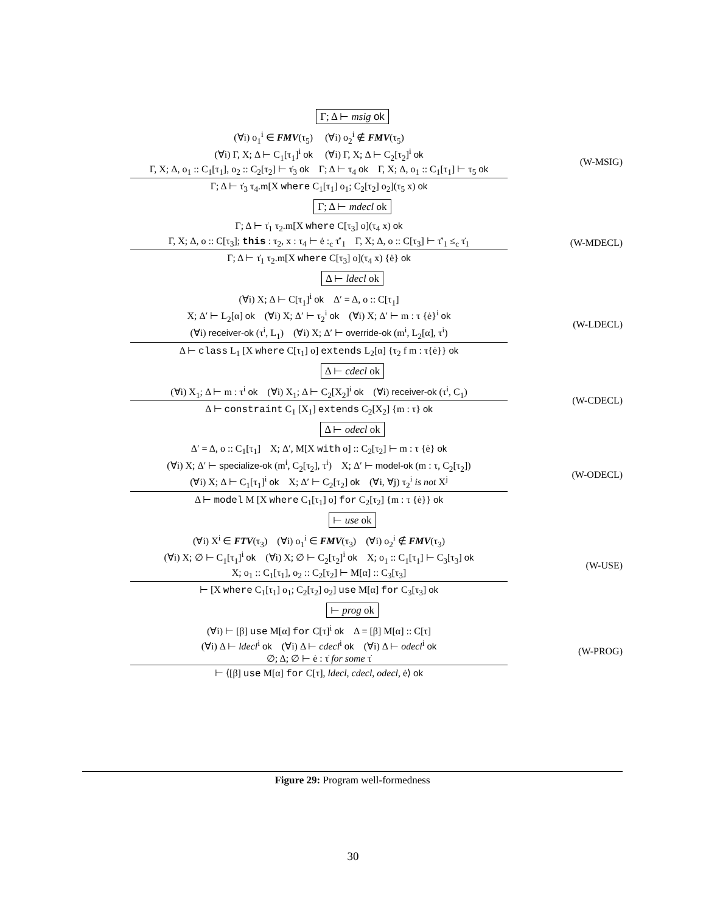Γ; Δ ⊢ msig ok
(∀i) o<sub>1</sub><sup>i</sup> ∈ FMV(τ<sub>5</sub>) (∀i) o<sub>2</sub><sup>i</sup> ∉ FMV(τ<sub>5</sub>)
(∀i) Γ, X; Δ ⊢ C<sub>1</sub>[τ<sub>1</sub>]<sup>i</sup> ok (∀i) Γ, X; Δ ⊢ C<sub>2</sub>[τ<sub>2</sub>]<sup>i</sup> ok
Γ, X; Δ, o<sub>1</sub> :: C<sub>1</sub>[τ<sub>1</sub>], o<sub>2</sub> :: C<sub>2</sub>[τ<sub>2</sub>] ⊢ τ̇<sub>3</sub> ok Γ; Δ ⊢ τ<sub>4</sub> ok Γ, X; Δ, o<sub>1</sub> :: C<sub>1</sub>[τ<sub>1</sub>] ⊢ τ<sub>5</sub> ok
Γ; Δ ⊢ τ̇<sub>3</sub> τ<sub>4</sub>.m[X where C<sub>1</sub>[τ<sub>1</sub>] o<sub>1</sub>; C<sub>2</sub>[τ<sub>2</sub>] o<sub>2</sub>](τ<sub>5</sub> x) ok
(W-MSIG)
Γ; Δ ⊢ mdecl ok
Γ; Δ ⊢ τ̇<sub>1</sub> τ<sub>2</sub>.m[X where C[τ<sub>3</sub>] o](τ<sub>4</sub> x) ok
Γ, X; Δ, o :: C[τ<sub>3</sub>]; this : τ<sub>2</sub>, x : τ<sub>4</sub> ⊢ ė :<sub>c</sub> τ̇′<sub>1</sub> Γ, X; Δ, o :: C[τ<sub>3</sub>] ⊢ τ̇′<sub>1</sub> ≤<sub>c</sub> τ̇<sub>1</sub>
Γ; Δ ⊢ τ̇<sub>1</sub> τ<sub>2</sub>.m[X where C[τ<sub>3</sub>] o](τ<sub>4</sub> x) {ė} ok
(W-MDECL)
Δ ⊢ ldecl ok
(∀i) X; Δ ⊢ C[τ<sub>1</sub>]<sup>i</sup> ok Δ′ = Δ, o :: C[τ<sub>1</sub>]
X; Δ′ ⊢ L<sub>2</sub>[α] ok (∀i) X; Δ′ ⊢ τ<sub>2</sub><sup>i</sup> ok (∀i) X; Δ′ ⊢ m : τ {ė}<sup>i</sup> ok
(∀i) receiver-ok (τ<sup>i</sup>, L<sub>1</sub>) (∀i) X; Δ′ ⊢ override-ok (m<sup>i</sup>, L<sub>2</sub>[α], τ<sup>i</sup>)
Δ ⊢ class L<sub>1</sub> [X where C[τ<sub>1</sub>] o] extends L<sub>2</sub>[α] {τ<sub>2</sub> f m : τ{ė}} ok
(W-LDECL)
Δ ⊢ cdecl ok
(∀i) X<sub>1</sub>; Δ ⊢ m : τ<sup>i</sup> ok (∀i) X<sub>1</sub>; Δ ⊢ C<sub>2</sub>[X<sub>2</sub>]<sup>i</sup> ok (∀i) receiver-ok (τ<sup>i</sup>, C<sub>1</sub>)
Δ ⊢ constraint C<sub>1</sub> [X<sub>1</sub>] extends C<sub>2</sub>[X<sub>2</sub>] {m : τ} ok
(W-CDECL)
Δ ⊢ odecl ok
Δ′ = Δ, o :: C<sub>1</sub>[τ<sub>1</sub>] X; Δ′, M[X with o] :: C<sub>2</sub>[τ<sub>2</sub>] ⊢ m : τ {ė} ok
(∀i) X; Δ′ ⊢ specialize-ok (m<sup>i</sup>, C<sub>2</sub>[τ<sub>2</sub>], τ<sup>i</sup>) X; Δ′ ⊢ model-ok (m : τ, C<sub>2</sub>[τ<sub>2</sub>])
(∀i) X; Δ ⊢ C<sub>1</sub>[τ<sub>1</sub>]<sup>i</sup> ok X; Δ′ ⊢ C<sub>2</sub>[τ<sub>2</sub>] ok (∀i, ∀j) τ<sub>2</sub><sup>i</sup> is not X<sup>j</sup>
Δ ⊢ model M [X where C<sub>1</sub>[τ<sub>1</sub>] o] for C<sub>2</sub>[τ<sub>2</sub>] {m : τ {ė}} ok
(W-ODECL)
⊢ use ok
(∀i) X<sup>i</sup> ∈ FTV(τ<sub>3</sub>) (∀i) o<sub>1</sub><sup>i</sup> ∈ FMV(τ<sub>3</sub>) (∀i) o<sub>2</sub><sup>i</sup> ∉ FMV(τ<sub>3</sub>)
(∀i) X; ∅ ⊢ C<sub>1</sub>[τ<sub>1</sub>]<sup>i</sup> ok (∀i) X; ∅ ⊢ C<sub>2</sub>[τ<sub>2</sub>]<sup>i</sup> ok X; o<sub>1</sub> :: C<sub>1</sub>[τ<sub>1</sub>] ⊢ C<sub>3</sub>[τ<sub>3</sub>] ok
X; o<sub>1</sub> :: C<sub>1</sub>[τ<sub>1</sub>], o<sub>2</sub> :: C<sub>2</sub>[τ<sub>2</sub>] ⊢ M[α] :: C<sub>3</sub>[τ<sub>3</sub>]
⊢ [X where C<sub>1</sub>[τ<sub>1</sub>] o<sub>1</sub>; C<sub>2</sub>[τ<sub>2</sub>] o<sub>2</sub>] use M[α] for C<sub>3</sub>[τ<sub>3</sub>] ok
(W-USE)
⊢ prog ok
(∀i) ⊢ [β] use M[α] for C[τ]<sup>i</sup> ok Δ = [β] M[α] :: C[τ]
(∀i) Δ ⊢ ldecl<sup>i</sup> ok (∀i) Δ ⊢ cdecl<sup>i</sup> ok (∀i) Δ ⊢ odecl<sup>i</sup> ok
∅; Δ; ∅ ⊢ ė : τ̇ for some τ̇
⊢ ⟨[β] use M[α] for C[τ], ldecl, cdecl, odecl, ė⟩ ok
(W-PROG)
Figure 29: Program well-formedness
30